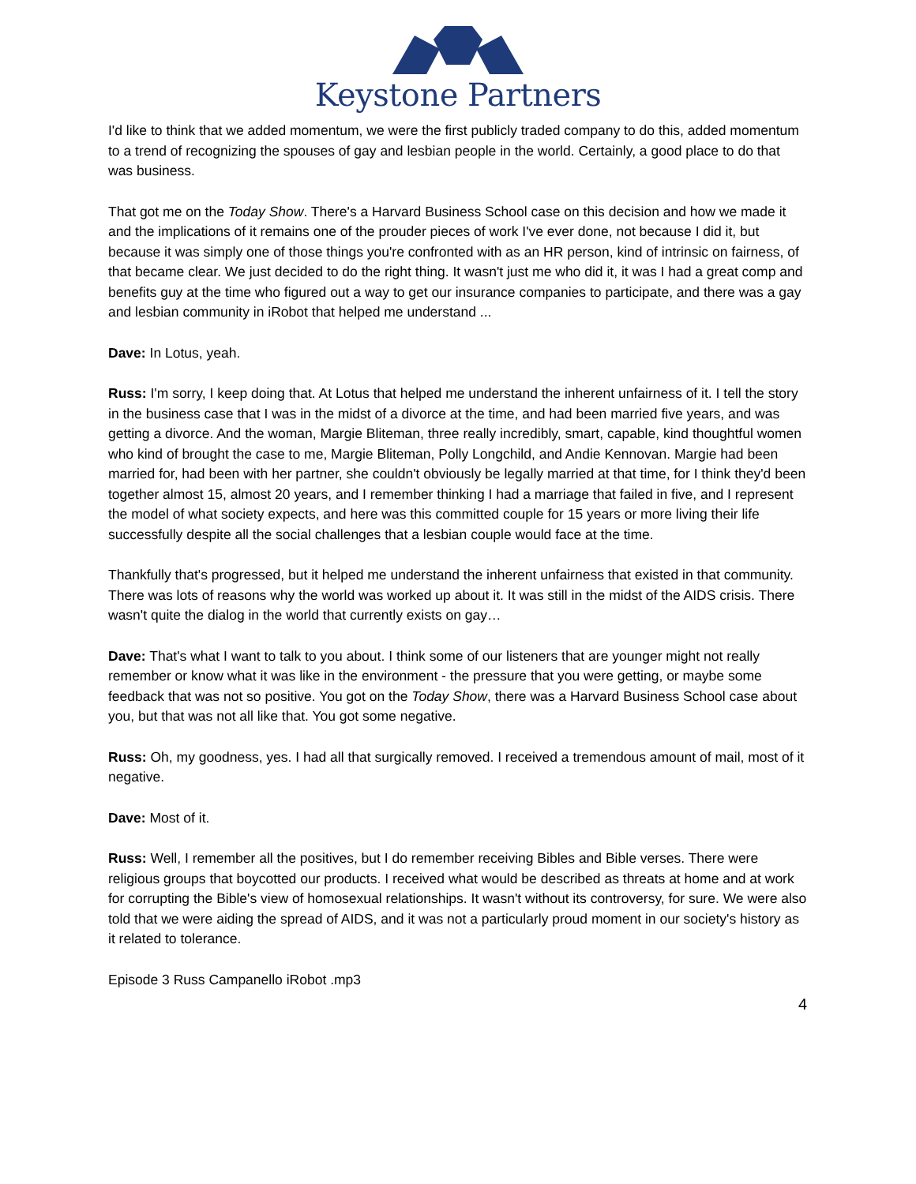Keystone Partners
I'd like to think that we added momentum, we were the first publicly traded company to do this, added momentum to a trend of recognizing the spouses of gay and lesbian people in the world. Certainly, a good place to do that was business.
That got me on the Today Show. There's a Harvard Business School case on this decision and how we made it and the implications of it remains one of the prouder pieces of work I've ever done, not because I did it, but because it was simply one of those things you're confronted with as an HR person, kind of intrinsic on fairness, of that became clear. We just decided to do the right thing. It wasn't just me who did it, it was I had a great comp and benefits guy at the time who figured out a way to get our insurance companies to participate, and there was a gay and lesbian community in iRobot that helped me understand ...
Dave: In Lotus, yeah.
Russ: I'm sorry, I keep doing that. At Lotus that helped me understand the inherent unfairness of it. I tell the story in the business case that I was in the midst of a divorce at the time, and had been married five years, and was getting a divorce. And the woman, Margie Bliteman, three really incredibly, smart, capable, kind thoughtful women who kind of brought the case to me, Margie Bliteman, Polly Longchild, and Andie Kennovan. Margie had been married for, had been with her partner, she couldn't obviously be legally married at that time, for I think they'd been together almost 15, almost 20 years, and I remember thinking I had a marriage that failed in five, and I represent the model of what society expects, and here was this committed couple for 15 years or more living their life successfully despite all the social challenges that a lesbian couple would face at the time.
Thankfully that's progressed, but it helped me understand the inherent unfairness that existed in that community. There was lots of reasons why the world was worked up about it. It was still in the midst of the AIDS crisis. There wasn't quite the dialog in the world that currently exists on gay…
Dave: That's what I want to talk to you about. I think some of our listeners that are younger might not really remember or know what it was like in the environment - the pressure that you were getting, or maybe some feedback that was not so positive. You got on the Today Show, there was a Harvard Business School case about you, but that was not all like that. You got some negative.
Russ: Oh, my goodness, yes. I had all that surgically removed. I received a tremendous amount of mail, most of it negative.
Dave: Most of it.
Russ: Well, I remember all the positives, but I do remember receiving Bibles and Bible verses. There were religious groups that boycotted our products. I received what would be described as threats at home and at work for corrupting the Bible's view of homosexual relationships. It wasn't without its controversy, for sure. We were also told that we were aiding the spread of AIDS, and it was not a particularly proud moment in our society's history as it related to tolerance.
Episode 3 Russ Campanello iRobot .mp3
4